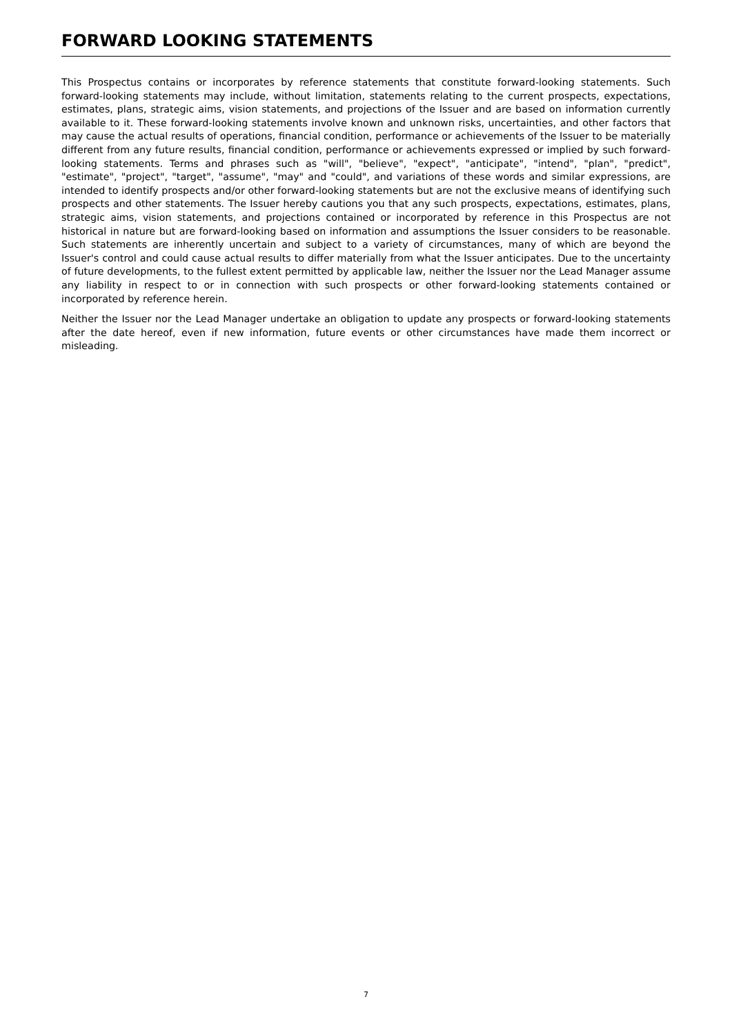FORWARD LOOKING STATEMENTS
This Prospectus contains or incorporates by reference statements that constitute forward-looking statements. Such forward-looking statements may include, without limitation, statements relating to the current prospects, expectations, estimates, plans, strategic aims, vision statements, and projections of the Issuer and are based on information currently available to it. These forward-looking statements involve known and unknown risks, uncertainties, and other factors that may cause the actual results of operations, financial condition, performance or achievements of the Issuer to be materially different from any future results, financial condition, performance or achievements expressed or implied by such forward-looking statements. Terms and phrases such as "will", "believe", "expect", "anticipate", "intend", "plan", "predict", "estimate", "project", "target", "assume", "may" and "could", and variations of these words and similar expressions, are intended to identify prospects and/or other forward-looking statements but are not the exclusive means of identifying such prospects and other statements. The Issuer hereby cautions you that any such prospects, expectations, estimates, plans, strategic aims, vision statements, and projections contained or incorporated by reference in this Prospectus are not historical in nature but are forward-looking based on information and assumptions the Issuer considers to be reasonable. Such statements are inherently uncertain and subject to a variety of circumstances, many of which are beyond the Issuer's control and could cause actual results to differ materially from what the Issuer anticipates. Due to the uncertainty of future developments, to the fullest extent permitted by applicable law, neither the Issuer nor the Lead Manager assume any liability in respect to or in connection with such prospects or other forward-looking statements contained or incorporated by reference herein.
Neither the Issuer nor the Lead Manager undertake an obligation to update any prospects or forward-looking statements after the date hereof, even if new information, future events or other circumstances have made them incorrect or misleading.
7